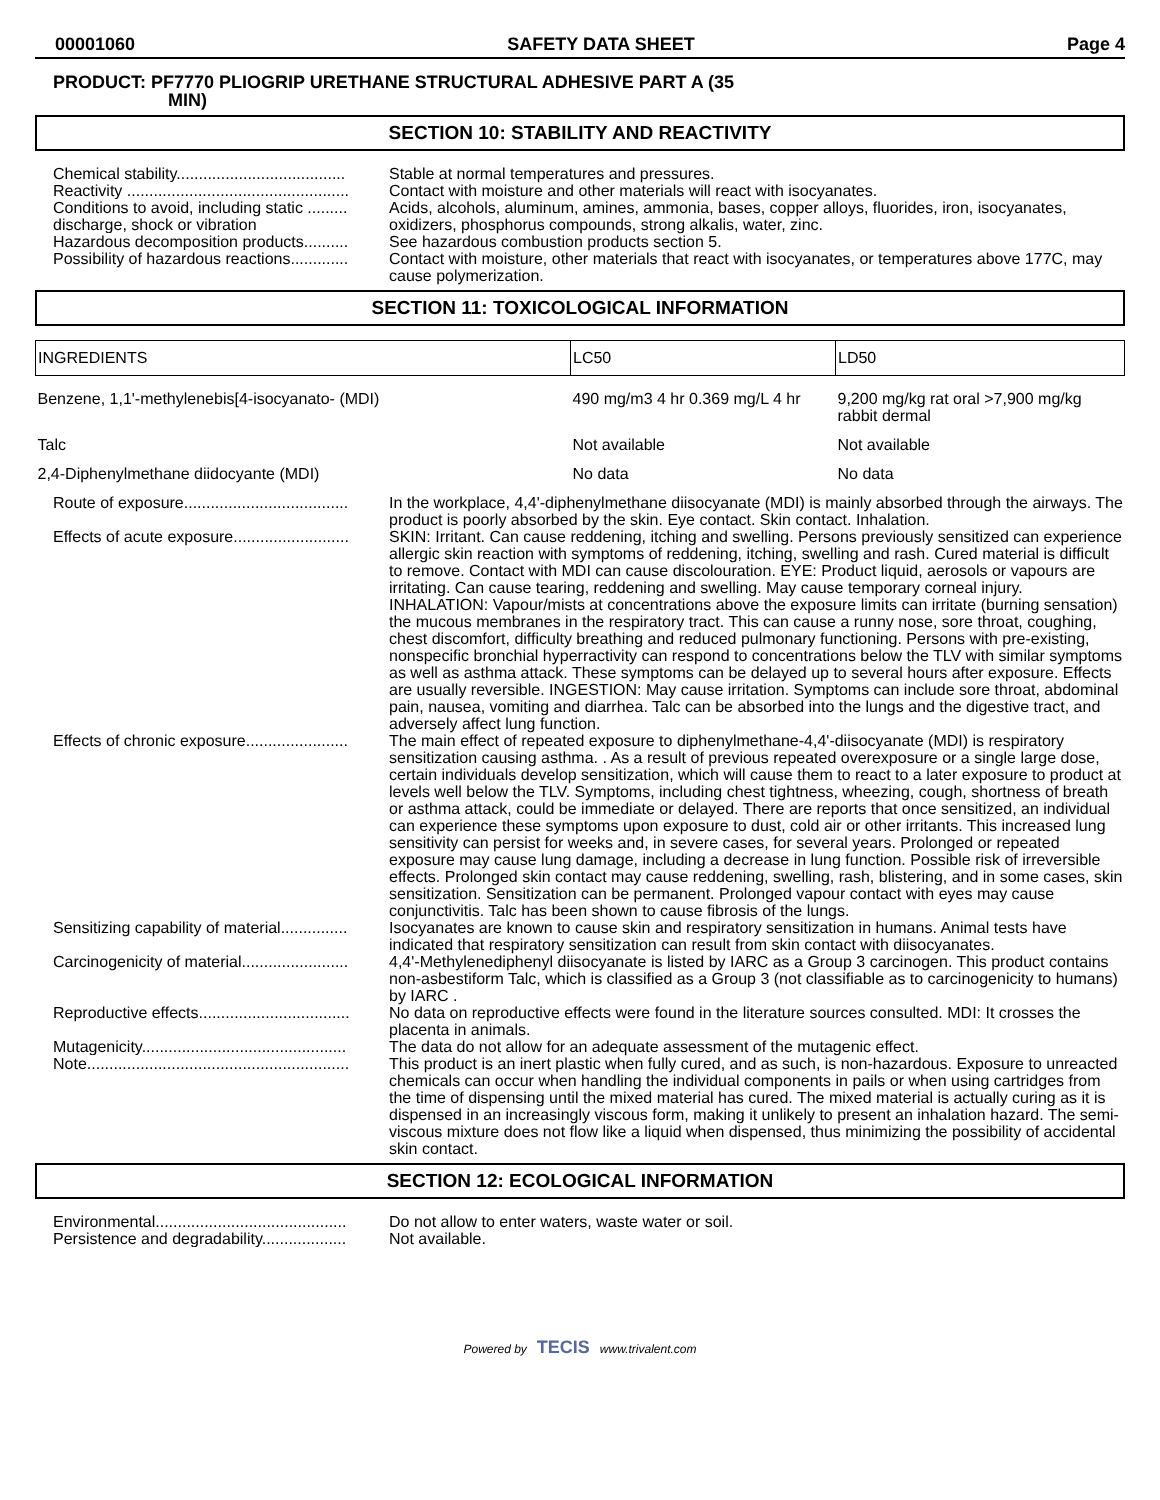00001060 SAFETY DATA SHEET Page 4
PRODUCT: PF7770 PLIOGRIP URETHANE STRUCTURAL ADHESIVE PART A (35
MIN)
SECTION 10: STABILITY AND REACTIVITY
Chemical stability...................................... Stable at normal temperatures and pressures.
Reactivity .................................................. Contact with moisture and other materials will react with isocyanates.
Conditions to avoid, including static .........
discharge, shock or vibration
Acids, alcohols, aluminum, amines, ammonia, bases, copper alloys, fluorides, iron, isocyanates, oxidizers, phosphorus compounds, strong alkalis, water, zinc.
Hazardous decomposition products.......... See hazardous combustion products section 5.
Possibility of hazardous reactions............. Contact with moisture, other materials that react with isocyanates, or temperatures above 177C, may cause polymerization.
SECTION 11: TOXICOLOGICAL INFORMATION
| INGREDIENTS | LC50 | LD50 |
| --- | --- | --- |
| Benzene, 1,1'-methylenebis[4-isocyanato- (MDI) | 490 mg/m3 4 hr 0.369 mg/L 4 hr | 9,200 mg/kg rat oral >7,900 mg/kg rabbit dermal |
| Talc | Not available | Not available |
| 2,4-Diphenylmethane diidocyante (MDI) | No data | No data |
Route of exposure..................................... In the workplace, 4,4'-diphenylmethane diisocyanate (MDI) is mainly absorbed through the airways. The product is poorly absorbed by the skin. Eye contact. Skin contact. Inhalation.
Effects of acute exposure.......................... SKIN: Irritant. Can cause reddening, itching and swelling. Persons previously sensitized can experience allergic skin reaction with symptoms of reddening, itching, swelling and rash. Cured material is difficult to remove. Contact with MDI can cause discolouration. EYE: Product liquid, aerosols or vapours are irritating. Can cause tearing, reddening and swelling. May cause temporary corneal injury. INHALATION: Vapour/mists at concentrations above the exposure limits can irritate (burning sensation) the mucous membranes in the respiratory tract. This can cause a runny nose, sore throat, coughing, chest discomfort, difficulty breathing and reduced pulmonary functioning. Persons with pre-existing, nonspecific bronchial hyperractivity can respond to concentrations below the TLV with similar symptoms as well as asthma attack. These symptoms can be delayed up to several hours after exposure. Effects are usually reversible. INGESTION: May cause irritation. Symptoms can include sore throat, abdominal pain, nausea, vomiting and diarrhea. Talc can be absorbed into the lungs and the digestive tract, and adversely affect lung function.
Effects of chronic exposure....................... The main effect of repeated exposure to diphenylmethane-4,4'-diisocyanate (MDI) is respiratory sensitization causing asthma. . As a result of previous repeated overexposure or a single large dose, certain individuals develop sensitization, which will cause them to react to a later exposure to product at levels well below the TLV. Symptoms, including chest tightness, wheezing, cough, shortness of breath or asthma attack, could be immediate or delayed. There are reports that once sensitized, an individual can experience these symptoms upon exposure to dust, cold air or other irritants. This increased lung sensitivity can persist for weeks and, in severe cases, for several years. Prolonged or repeated exposure may cause lung damage, including a decrease in lung function. Possible risk of irreversible effects. Prolonged skin contact may cause reddening, swelling, rash, blistering, and in some cases, skin sensitization. Sensitization can be permanent. Prolonged vapour contact with eyes may cause conjunctivitis. Talc has been shown to cause fibrosis of the lungs.
Sensitizing capability of material............... Isocyanates are known to cause skin and respiratory sensitization in humans. Animal tests have indicated that respiratory sensitization can result from skin contact with diisocyanates.
Carcinogenicity of material........................ 4,4'-Methylenediphenyl diisocyanate is listed by IARC as a Group 3 carcinogen. This product contains non-asbestiform Talc, which is classified as a Group 3 (not classifiable as to carcinogenicity to humans) by IARC .
Reproductive effects.................................. No data on reproductive effects were found in the literature sources consulted. MDI: It crosses the placenta in animals.
Mutagenicity.............................................. The data do not allow for an adequate assessment of the mutagenic effect.
Note........................................................... This product is an inert plastic when fully cured, and as such, is non-hazardous. Exposure to unreacted chemicals can occur when handling the individual components in pails or when using cartridges from the time of dispensing until the mixed material has cured. The mixed material is actually curing as it is dispensed in an increasingly viscous form, making it unlikely to present an inhalation hazard. The semi-viscous mixture does not flow like a liquid when dispensed, thus minimizing the possibility of accidental skin contact.
SECTION 12: ECOLOGICAL INFORMATION
Environmental........................................... Do not allow to enter waters, waste water or soil.
Persistence and degradability................... Not available.
Powered by TECIS www.trivalent.com